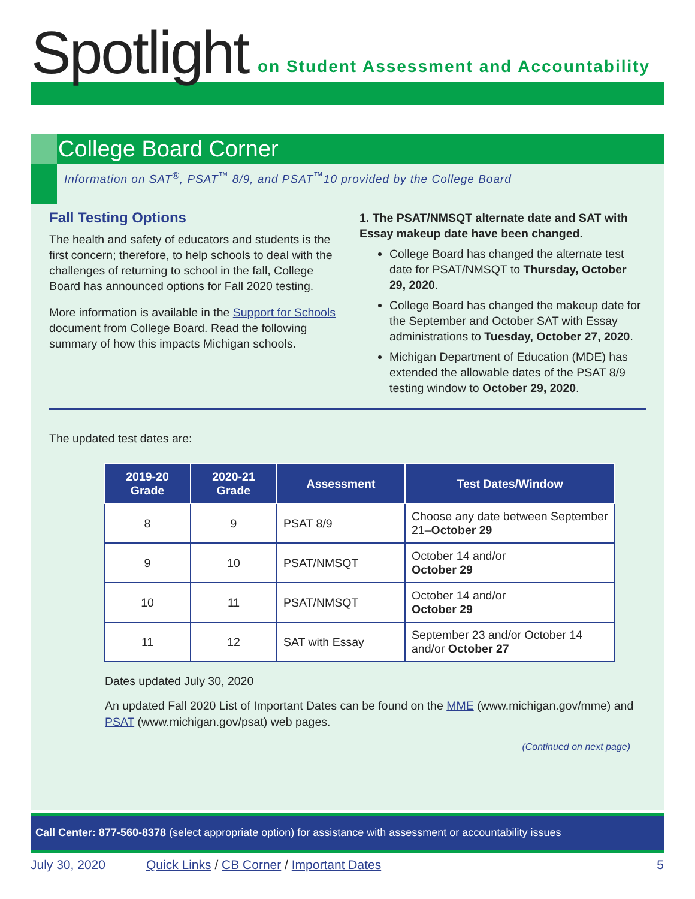Spotlight
on Student Assessment and Accountability
College Board Corner
Information on SAT<sup>®</sup>, PSAT<sup>™</sup> 8/9, and PSAT<sup>™</sup>10 provided by the College Board
Fall Testing Options
The health and safety of educators and students is the first concern; therefore, to help schools to deal with the challenges of returning to school in the fall, College Board has announced options for Fall 2020 testing.
More information is available in the Support for Schools document from College Board. Read the following summary of how this impacts Michigan schools.
1. The PSAT/NMSQT alternate date and SAT with Essay makeup date have been changed.
College Board has changed the alternate test date for PSAT/NMSQT to Thursday, October 29, 2020.
College Board has changed the makeup date for the September and October SAT with Essay administrations to Tuesday, October 27, 2020.
Michigan Department of Education (MDE) has extended the allowable dates of the PSAT 8/9 testing window to October 29, 2020.
The updated test dates are:
| 2019-20 Grade | 2020-21 Grade | Assessment | Test Dates/Window |
| --- | --- | --- | --- |
| 8 | 9 | PSAT 8/9 | Choose any date between September 21– October 29 |
| 9 | 10 | PSAT/NMSQT | October 14 and/or October 29 |
| 10 | 11 | PSAT/NMSQT | October 14 and/or October 29 |
| 11 | 12 | SAT with Essay | September 23 and/or October 14 and/or October 27 |
Dates updated July 30, 2020
An updated Fall 2020 List of Important Dates can be found on the MME (www.michigan.gov/mme) and PSAT (www.michigan.gov/psat) web pages.
(Continued on next page)
Call Center: 877-560-8378 (select appropriate option) for assistance with assessment or accountability issues
July 30, 2020 Quick Links / CB Corner / Important Dates 5